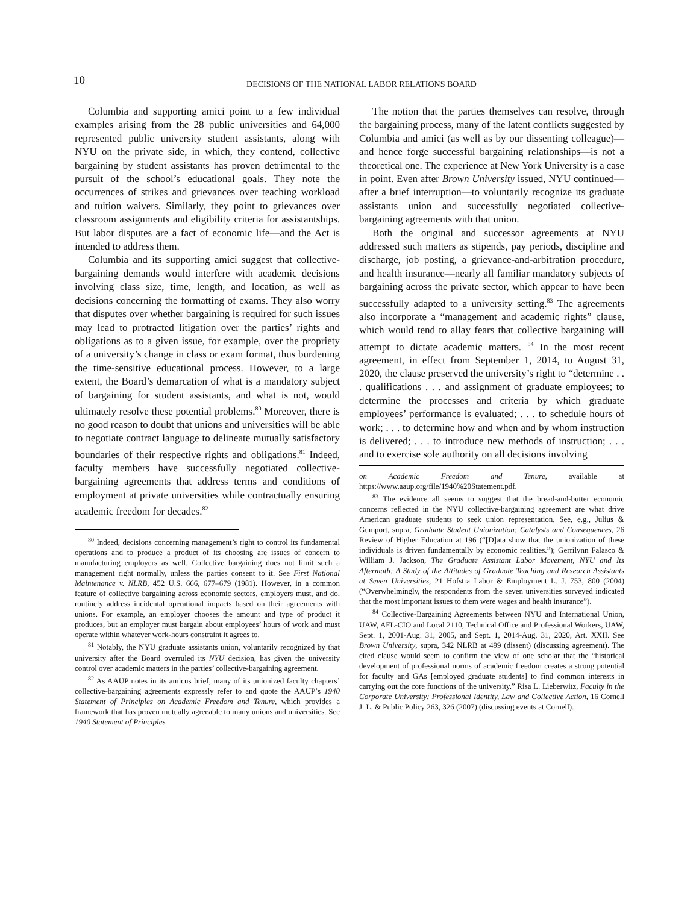10
DECISIONS OF THE NATIONAL LABOR RELATIONS BOARD
Columbia and supporting amici point to a few individual examples arising from the 28 public universities and 64,000 represented public university student assistants, along with NYU on the private side, in which, they contend, collective bargaining by student assistants has proven detrimental to the pursuit of the school’s educational goals. They note the occurrences of strikes and grievances over teaching workload and tuition waivers. Similarly, they point to grievances over classroom assignments and eligibility criteria for assistantships. But labor disputes are a fact of economic life—and the Act is intended to address them.
Columbia and its supporting amici suggest that collective-bargaining demands would interfere with academic decisions involving class size, time, length, and location, as well as decisions concerning the formatting of exams. They also worry that disputes over whether bargaining is required for such issues may lead to protracted litigation over the parties’ rights and obligations as to a given issue, for example, over the propriety of a university’s change in class or exam format, thus burdening the time-sensitive educational process. However, to a large extent, the Board’s demarcation of what is a mandatory subject of bargaining for student assistants, and what is not, would ultimately resolve these potential problems.<sup>80</sup> Moreover, there is no good reason to doubt that unions and universities will be able to negotiate contract language to delineate mutually satisfactory boundaries of their respective rights and obligations.<sup>81</sup> Indeed, faculty members have successfully negotiated collective-bargaining agreements that address terms and conditions of employment at private universities while contractually ensuring academic freedom for decades.<sup>82</sup>
<sup>80</sup> Indeed, decisions concerning management’s right to control its fundamental operations and to produce a product of its choosing are issues of concern to manufacturing employers as well. Collective bargaining does not limit such a management right normally, unless the parties consent to it. See First National Maintenance v. NLRB, 452 U.S. 666, 677–679 (1981). However, in a common feature of collective bargaining across economic sectors, employers must, and do, routinely address incidental operational impacts based on their agreements with unions. For example, an employer chooses the amount and type of product it produces, but an employer must bargain about employees’ hours of work and must operate within whatever work-hours constraint it agrees to.
<sup>81</sup> Notably, the NYU graduate assistants union, voluntarily recognized by that university after the Board overruled its NYU decision, has given the university control over academic matters in the parties’ collective-bargaining agreement.
<sup>82</sup> As AAUP notes in its amicus brief, many of its unionized faculty chapters’ collective-bargaining agreements expressly refer to and quote the AAUP’s 1940 Statement of Principles on Academic Freedom and Tenure, which provides a framework that has proven mutually agreeable to many unions and universities. See 1940 Statement of Principles
The notion that the parties themselves can resolve, through the bargaining process, many of the latent conflicts suggested by Columbia and amici (as well as by our dissenting colleague)—and hence forge successful bargaining relationships—is not a theoretical one. The experience at New York University is a case in point. Even after Brown University issued, NYU continued—after a brief interruption—to voluntarily recognize its graduate assistants union and successfully negotiated collective-bargaining agreements with that union.
Both the original and successor agreements at NYU addressed such matters as stipends, pay periods, discipline and discharge, job posting, a grievance-and-arbitration procedure, and health insurance—nearly all familiar mandatory subjects of bargaining across the private sector, which appear to have been successfully adapted to a university setting.<sup>83</sup> The agreements also incorporate a “management and academic rights” clause, which would tend to allay fears that collective bargaining will attempt to dictate academic matters. <sup>84</sup> In the most recent agreement, in effect from September 1, 2014, to August 31, 2020, the clause preserved the university’s right to “determine . . . qualifications . . . and assignment of graduate employees; to determine the processes and criteria by which graduate employees’ performance is evaluated; . . . to schedule hours of work; . . . to determine how and when and by whom instruction is delivered; . . . to introduce new methods of instruction; . . . and to exercise sole authority on all decisions involving
on Academic Freedom and Tenure, available at https://www.aaup.org/file/1940%20Statement.pdf.
<sup>83</sup> The evidence all seems to suggest that the bread-and-butter economic concerns reflected in the NYU collective-bargaining agreement are what drive American graduate students to seek union representation. See, e.g., Julius & Gumport, supra, Graduate Student Unionization: Catalysts and Consequences, 26 Review of Higher Education at 196 (“[D]ata show that the unionization of these individuals is driven fundamentally by economic realities.”); Gerrilynn Falasco & William J. Jackson, The Graduate Assistant Labor Movement, NYU and Its Aftermath: A Study of the Attitudes of Graduate Teaching and Research Assistants at Seven Universities, 21 Hofstra Labor & Employment L. J. 753, 800 (2004) (“Overwhelmingly, the respondents from the seven universities surveyed indicated that the most important issues to them were wages and health insurance”).
<sup>84</sup> Collective-Bargaining Agreements between NYU and International Union, UAW, AFL-CIO and Local 2110, Technical Office and Professional Workers, UAW, Sept. 1, 2001-Aug. 31, 2005, and Sept. 1, 2014-Aug. 31, 2020, Art. XXII. See Brown University, supra, 342 NLRB at 499 (dissent) (discussing agreement). The cited clause would seem to confirm the view of one scholar that the “historical development of professional norms of academic freedom creates a strong potential for faculty and GAs [employed graduate students] to find common interests in carrying out the core functions of the university.” Risa L. Lieberwitz, Faculty in the Corporate University: Professional Identity, Law and Collective Action, 16 Cornell J. L. & Public Policy 263, 326 (2007) (discussing events at Cornell).